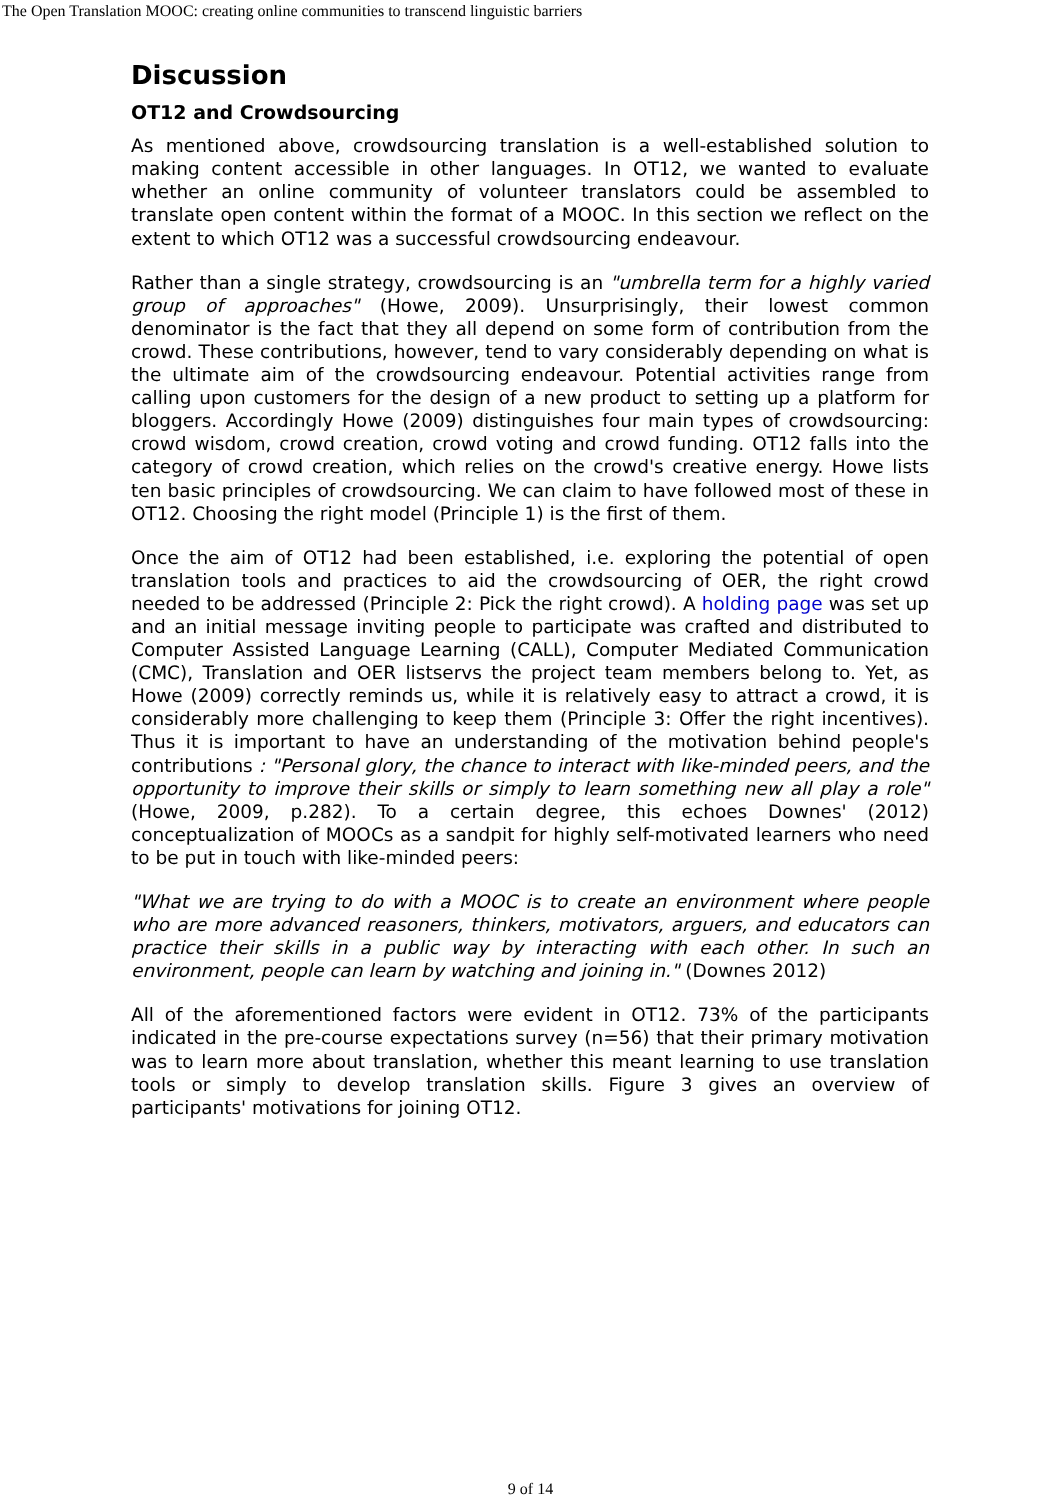The Open Translation MOOC: creating online communities to transcend linguistic barriers
Discussion
OT12 and Crowdsourcing
As mentioned above, crowdsourcing translation is a well-established solution to making content accessible in other languages. In OT12, we wanted to evaluate whether an online community of volunteer translators could be assembled to translate open content within the format of a MOOC. In this section we reflect on the extent to which OT12 was a successful crowdsourcing endeavour.
Rather than a single strategy, crowdsourcing is an "umbrella term for a highly varied group of approaches" (Howe, 2009). Unsurprisingly, their lowest common denominator is the fact that they all depend on some form of contribution from the crowd. These contributions, however, tend to vary considerably depending on what is the ultimate aim of the crowdsourcing endeavour. Potential activities range from calling upon customers for the design of a new product to setting up a platform for bloggers. Accordingly Howe (2009) distinguishes four main types of crowdsourcing: crowd wisdom, crowd creation, crowd voting and crowd funding. OT12 falls into the category of crowd creation, which relies on the crowd's creative energy. Howe lists ten basic principles of crowdsourcing. We can claim to have followed most of these in OT12. Choosing the right model (Principle 1) is the first of them.
Once the aim of OT12 had been established, i.e. exploring the potential of open translation tools and practices to aid the crowdsourcing of OER, the right crowd needed to be addressed (Principle 2: Pick the right crowd). A holding page was set up and an initial message inviting people to participate was crafted and distributed to Computer Assisted Language Learning (CALL), Computer Mediated Communication (CMC), Translation and OER listservs the project team members belong to. Yet, as Howe (2009) correctly reminds us, while it is relatively easy to attract a crowd, it is considerably more challenging to keep them (Principle 3: Offer the right incentives). Thus it is important to have an understanding of the motivation behind people's contributions : "Personal glory, the chance to interact with like-minded peers, and the opportunity to improve their skills or simply to learn something new all play a role" (Howe, 2009, p.282). To a certain degree, this echoes Downes' (2012) conceptualization of MOOCs as a sandpit for highly self-motivated learners who need to be put in touch with like-minded peers:
"What we are trying to do with a MOOC is to create an environment where people who are more advanced reasoners, thinkers, motivators, arguers, and educators can practice their skills in a public way by interacting with each other. In such an environment, people can learn by watching and joining in." (Downes 2012)
All of the aforementioned factors were evident in OT12. 73% of the participants indicated in the pre-course expectations survey (n=56) that their primary motivation was to learn more about translation, whether this meant learning to use translation tools or simply to develop translation skills. Figure 3 gives an overview of participants' motivations for joining OT12.
9 of 14